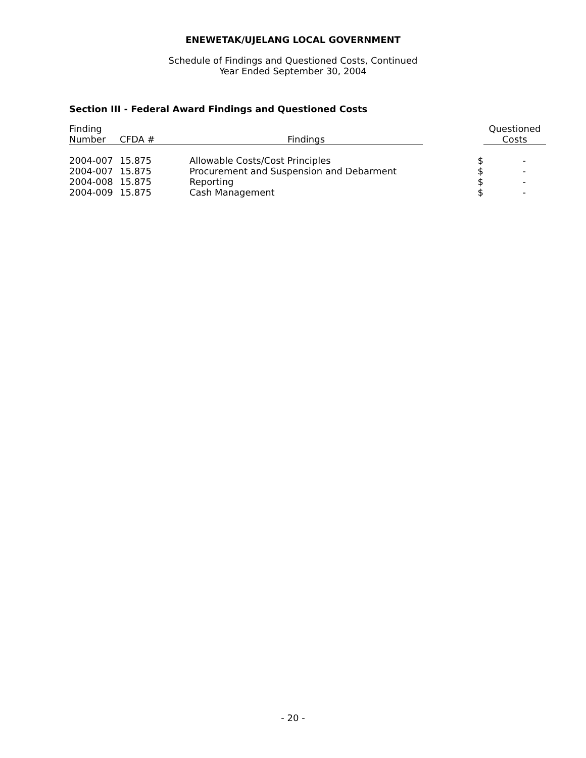ENEWETAK/UJELANG LOCAL GOVERNMENT
Schedule of Findings and Questioned Costs, Continued
Year Ended September 30, 2004
Section III - Federal Award Findings and Questioned Costs
| Finding Number | CFDA # | Findings | | Questioned Costs |
| --- | --- | --- | --- | --- |
| 2004-007 | 15.875 | Allowable Costs/Cost Principles | $ | - |
| 2004-007 | 15.875 | Procurement and Suspension and Debarment | $ | - |
| 2004-008 | 15.875 | Reporting | $ | - |
| 2004-009 | 15.875 | Cash Management | $ | - |
- 20 -